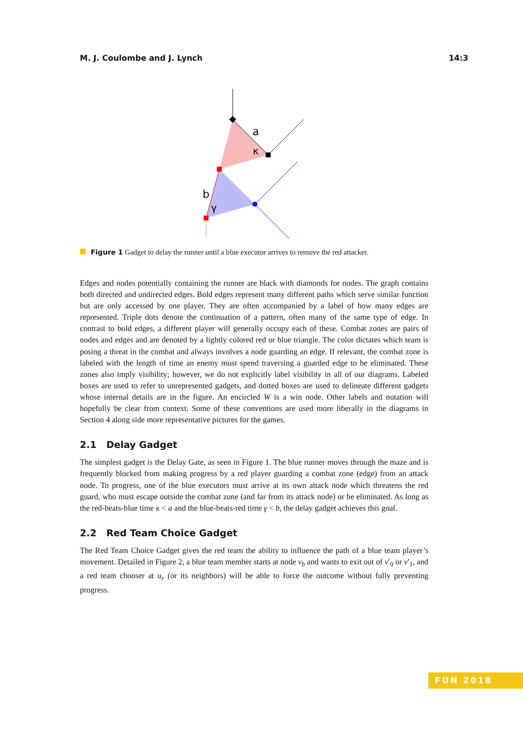M. J. Coulombe and J. Lynch 14:3
a
κ
b
γ
Figure 1 Gadget to delay the runner until a blue executor arrives to remove the red attacker.
Edges and nodes potentially containing the runner are black with diamonds for nodes. The graph contains both directed and undirected edges. Bold edges represent many different paths which serve similar function but are only accessed by one player. They are often accompanied by a label of how many edges are represented. Triple dots denote the continuation of a pattern, often many of the same type of edge. In contrast to bold edges, a different player will generally occupy each of these. Combat zones are pairs of nodes and edges and are denoted by a lightly colored red or blue triangle. The color dictates which team is posing a threat in the combat and always involves a node guarding an edge. If relevant, the combat zone is labeled with the length of time an enemy must spend traversing a guarded edge to be eliminated. These zones also imply visibility; however, we do not explicitly label visibility in all of our diagrams. Labeled boxes are used to refer to unrepresented gadgets, and dotted boxes are used to delineate different gadgets whose internal details are in the figure. An encircled W is a win node. Other labels and notation will hopefully be clear from context. Some of these conventions are used more liberally in the diagrams in Section 4 along side more representative pictures for the games.
2.1 Delay Gadget
The simplest gadget is the Delay Gate, as seen in Figure 1. The blue runner moves through the maze and is frequently blocked from making progress by a red player guarding a combat zone (edge) from an attack node. To progress, one of the blue executors must arrive at its own attack node which threatens the red guard, who must escape outside the combat zone (and far from its attack node) or be eliminated. As long as the red-beats-blue time κ < a and the blue-beats-red time γ < b, the delay gadget achieves this goal.
2.2 Red Team Choice Gadget
The Red Team Choice Gadget gives the red team the ability to influence the path of a blue team player’s movement. Detailed in Figure 2, a blue team member starts at node v<sub>b</sub> and wants to exit out of v′<sub>0</sub> or v′<sub>1</sub>, and a red team chooser at u<sub>r</sub> (or its neighbors) will be able to force the outcome without fully preventing progress.
FUN 2018